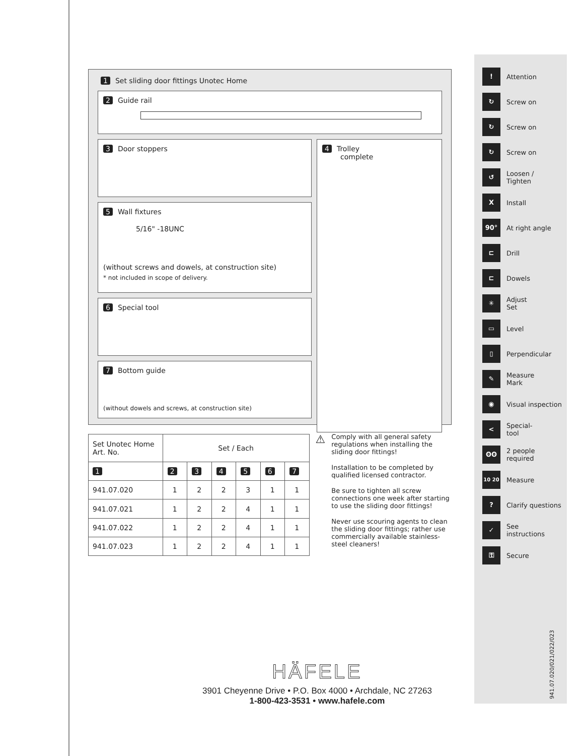1 Set sliding door fittings Unotec Home
2 Guide rail
3 Door stoppers
5 Wall fixtures
5/16" -18UNC
(without screws and dowels, at construction site)
* not included in scope of delivery.
6 Special tool
7 Bottom guide
(without dowels and screws, at construction site)
4 Trolley
complete
| Set Unotec Home Art. No. | Set / Each | | | | | |
| --- | --- | --- | --- | --- | --- | --- |
| 1 | 2 | 3 | 4 | 5 | 6 | 7 |
| 941.07.020 | 1 | 2 | 2 | 3 | 1 | 1 |
| 941.07.021 | 1 | 2 | 2 | 4 | 1 | 1 |
| 941.07.022 | 1 | 2 | 2 | 4 | 1 | 1 |
| 941.07.023 | 1 | 2 | 2 | 4 | 1 | 1 |
⚠
Comply with all general safety regulations when installing the sliding door fittings!
Installation to be completed by qualified licensed contractor.
Be sure to tighten all screw connections one week after starting to use the sliding door fittings!
Never use scouring agents to clean the sliding door fittings; rather use commercially available stainless-steel cleaners!
!
Attention
↻
Screw on
↻
Screw on
↻
Screw on
↺
Loosen /
Tighten
X
Install
90°
At right angle
⊏
Drill
⊏
Dowels
✳
Adjust
Set
▭
Level
▯
Perpendicular
✎
Measure
Mark
◉
Visual inspection
<
Special-
tool
ʘʘ
2 people
required
10 20
Measure
?
Clarify questions
✓
See
instructions
⚿
Secure
941.07.020/021/022/023
HÄFELE
3901 Cheyenne Drive • P.O. Box 4000 • Archdale, NC 27263
1-800-423-3531 • www.hafele.com